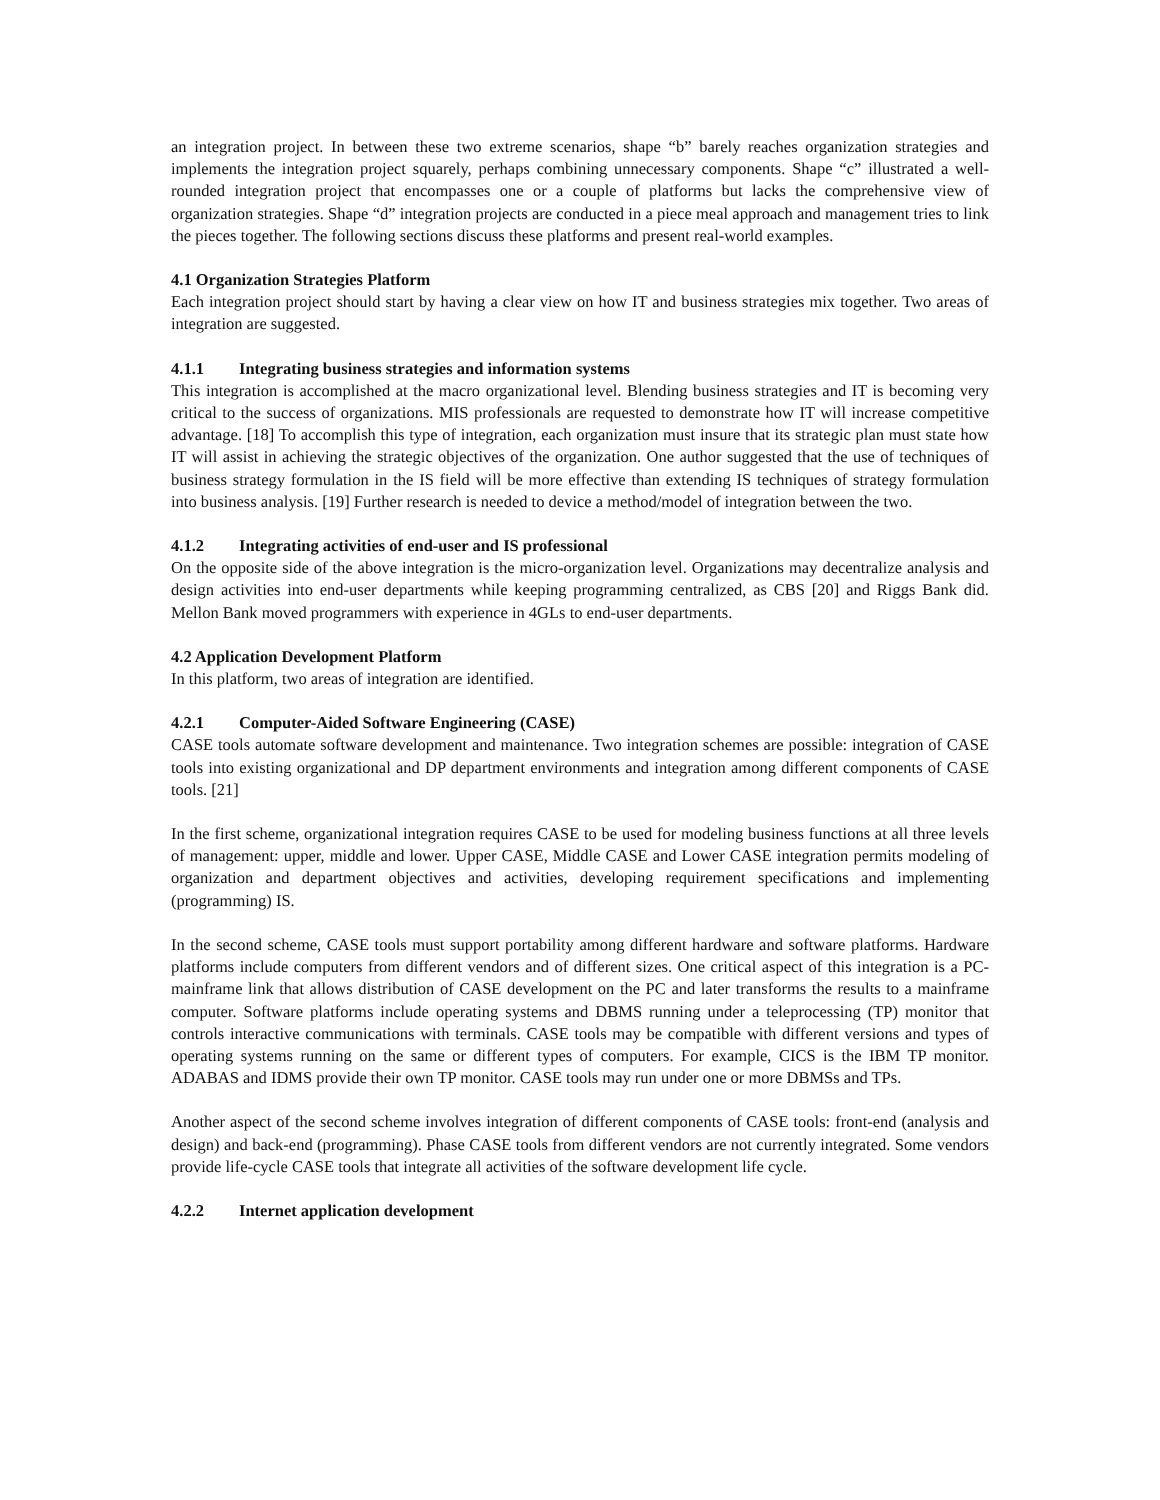an integration project. In between these two extreme scenarios, shape “b” barely reaches organization strategies and implements the integration project squarely, perhaps combining unnecessary components. Shape “c” illustrated a well-rounded integration project that encompasses one or a couple of platforms but lacks the comprehensive view of organization strategies. Shape “d” integration projects are conducted in a piece meal approach and management tries to link the pieces together. The following sections discuss these platforms and present real-world examples.
4.1 Organization Strategies Platform
Each integration project should start by having a clear view on how IT and business strategies mix together. Two areas of integration are suggested.
4.1.1 Integrating business strategies and information systems
This integration is accomplished at the macro organizational level. Blending business strategies and IT is becoming very critical to the success of organizations. MIS professionals are requested to demonstrate how IT will increase competitive advantage. [18] To accomplish this type of integration, each organization must insure that its strategic plan must state how IT will assist in achieving the strategic objectives of the organization. One author suggested that the use of techniques of business strategy formulation in the IS field will be more effective than extending IS techniques of strategy formulation into business analysis. [19] Further research is needed to device a method/model of integration between the two.
4.1.2 Integrating activities of end-user and IS professional
On the opposite side of the above integration is the micro-organization level. Organizations may decentralize analysis and design activities into end-user departments while keeping programming centralized, as CBS [20] and Riggs Bank did. Mellon Bank moved programmers with experience in 4GLs to end-user departments.
4.2 Application Development Platform
In this platform, two areas of integration are identified.
4.2.1 Computer-Aided Software Engineering (CASE)
CASE tools automate software development and maintenance. Two integration schemes are possible: integration of CASE tools into existing organizational and DP department environments and integration among different components of CASE tools. [21]
In the first scheme, organizational integration requires CASE to be used for modeling business functions at all three levels of management: upper, middle and lower. Upper CASE, Middle CASE and Lower CASE integration permits modeling of organization and department objectives and activities, developing requirement specifications and implementing (programming) IS.
In the second scheme, CASE tools must support portability among different hardware and software platforms. Hardware platforms include computers from different vendors and of different sizes. One critical aspect of this integration is a PC-mainframe link that allows distribution of CASE development on the PC and later transforms the results to a mainframe computer. Software platforms include operating systems and DBMS running under a teleprocessing (TP) monitor that controls interactive communications with terminals. CASE tools may be compatible with different versions and types of operating systems running on the same or different types of computers. For example, CICS is the IBM TP monitor. ADABAS and IDMS provide their own TP monitor. CASE tools may run under one or more DBMSs and TPs.
Another aspect of the second scheme involves integration of different components of CASE tools: front-end (analysis and design) and back-end (programming). Phase CASE tools from different vendors are not currently integrated. Some vendors provide life-cycle CASE tools that integrate all activities of the software development life cycle.
4.2.2 Internet application development